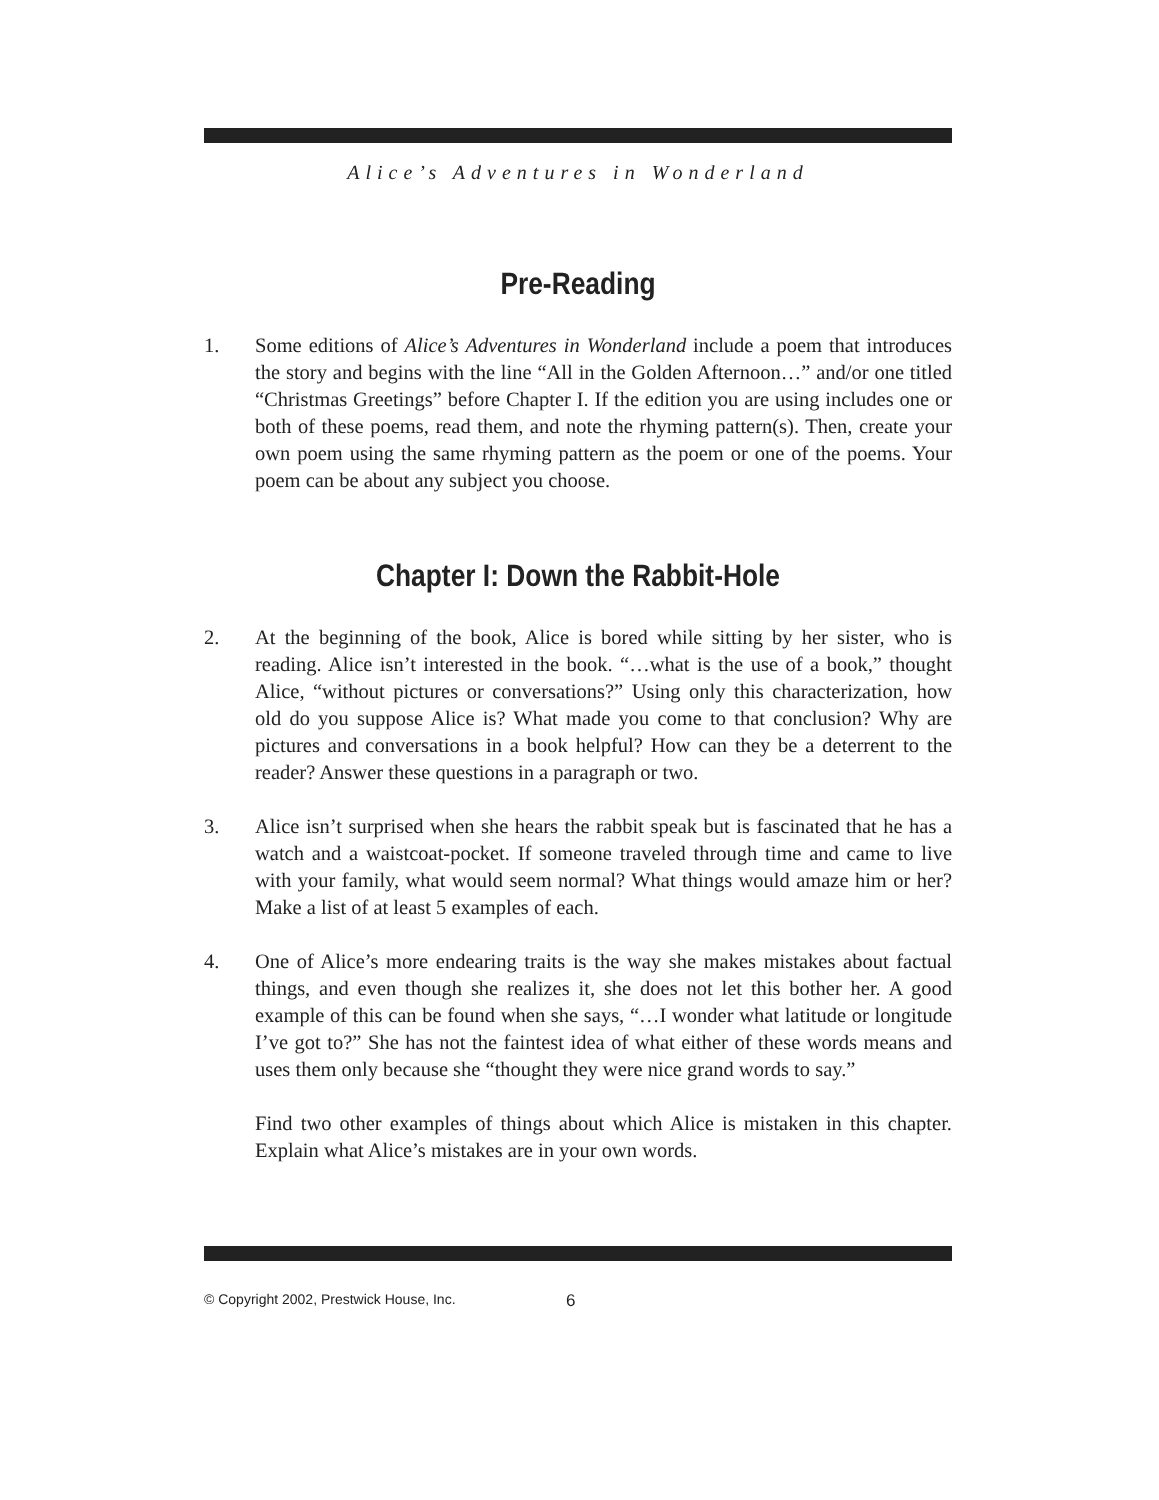Alice’s Adventures in Wonderland
Pre-Reading
1. Some editions of Alice’s Adventures in Wonderland include a poem that introduces the story and begins with the line “All in the Golden Afternoon…” and/or one titled “Christmas Greetings” before Chapter I. If the edition you are using includes one or both of these poems, read them, and note the rhyming pattern(s). Then, create your own poem using the same rhyming pattern as the poem or one of the poems. Your poem can be about any subject you choose.
Chapter I: Down the Rabbit-Hole
2. At the beginning of the book, Alice is bored while sitting by her sister, who is reading. Alice isn’t interested in the book. “…what is the use of a book,” thought Alice, “without pictures or conversations?” Using only this characterization, how old do you suppose Alice is? What made you come to that conclusion? Why are pictures and conversations in a book helpful? How can they be a deterrent to the reader? Answer these questions in a paragraph or two.
3. Alice isn’t surprised when she hears the rabbit speak but is fascinated that he has a watch and a waistcoat-pocket. If someone traveled through time and came to live with your family, what would seem normal? What things would amaze him or her? Make a list of at least 5 examples of each.
4. One of Alice’s more endearing traits is the way she makes mistakes about factual things, and even though she realizes it, she does not let this bother her. A good example of this can be found when she says, “…I wonder what latitude or longitude I’ve got to?” She has not the faintest idea of what either of these words means and uses them only because she “thought they were nice grand words to say.”
Find two other examples of things about which Alice is mistaken in this chapter. Explain what Alice’s mistakes are in your own words.
© Copyright 2002, Prestwick House, Inc. 6